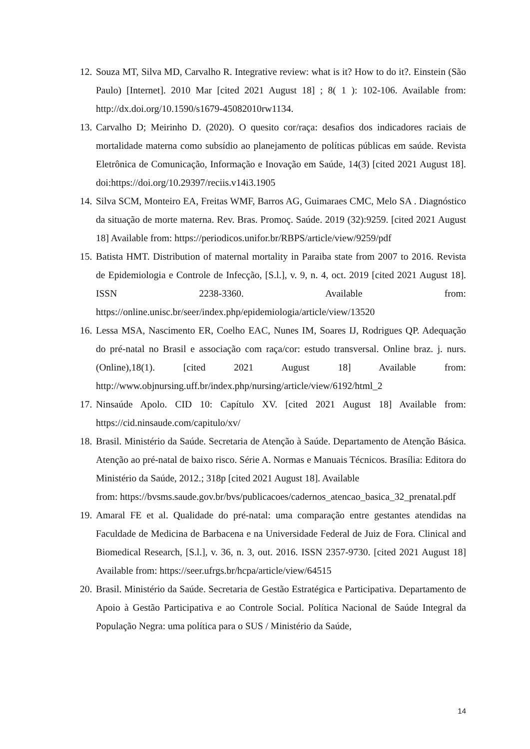12. Souza MT, Silva MD, Carvalho R. Integrative review: what is it? How to do it?. Einstein (São Paulo) [Internet]. 2010 Mar [cited 2021 August 18] ; 8( 1 ): 102-106. Available from: http://dx.doi.org/10.1590/s1679-45082010rw1134.
13. Carvalho D; Meirinho D. (2020). O quesito cor/raça: desafios dos indicadores raciais de mortalidade materna como subsídio ao planejamento de políticas públicas em saúde. Revista Eletrônica de Comunicação, Informação e Inovação em Saúde, 14(3) [cited 2021 August 18]. doi:https://doi.org/10.29397/reciis.v14i3.1905
14. Silva SCM, Monteiro EA, Freitas WMF, Barros AG, Guimaraes CMC, Melo SA . Diagnóstico da situação de morte materna. Rev. Bras. Promoç. Saúde. 2019 (32):9259. [cited 2021 August 18] Available from: https://periodicos.unifor.br/RBPS/article/view/9259/pdf
15. Batista HMT. Distribution of maternal mortality in Paraiba state from 2007 to 2016. Revista de Epidemiologia e Controle de Infecção, [S.l.], v. 9, n. 4, oct. 2019 [cited 2021 August 18]. ISSN 2238-3360. Available from: https://online.unisc.br/seer/index.php/epidemiologia/article/view/13520
16. Lessa MSA, Nascimento ER, Coelho EAC, Nunes IM, Soares IJ, Rodrigues QP. Adequação do pré-natal no Brasil e associação com raça/cor: estudo transversal. Online braz. j. nurs. (Online),18(1). [cited 2021 August 18] Available from: http://www.objnursing.uff.br/index.php/nursing/article/view/6192/html_2
17. Ninsaúde Apolo. CID 10: Capítulo XV. [cited 2021 August 18] Available from: https://cid.ninsaude.com/capitulo/xv/
18. Brasil. Ministério da Saúde. Secretaria de Atenção à Saúde. Departamento de Atenção Básica. Atenção ao pré-natal de baixo risco. Série A. Normas e Manuais Técnicos. Brasília: Editora do Ministério da Saúde, 2012.; 318p [cited 2021 August 18]. Available
from: https://bvsms.saude.gov.br/bvs/publicacoes/cadernos_atencao_basica_32_prenatal.pdf
19. Amaral FE et al. Qualidade do pré-natal: uma comparação entre gestantes atendidas na Faculdade de Medicina de Barbacena e na Universidade Federal de Juiz de Fora. Clinical and Biomedical Research, [S.l.], v. 36, n. 3, out. 2016. ISSN 2357-9730. [cited 2021 August 18] Available from: https://seer.ufrgs.br/hcpa/article/view/64515
20. Brasil. Ministério da Saúde. Secretaria de Gestão Estratégica e Participativa. Departamento de Apoio à Gestão Participativa e ao Controle Social. Política Nacional de Saúde Integral da População Negra: uma política para o SUS / Ministério da Saúde,
14